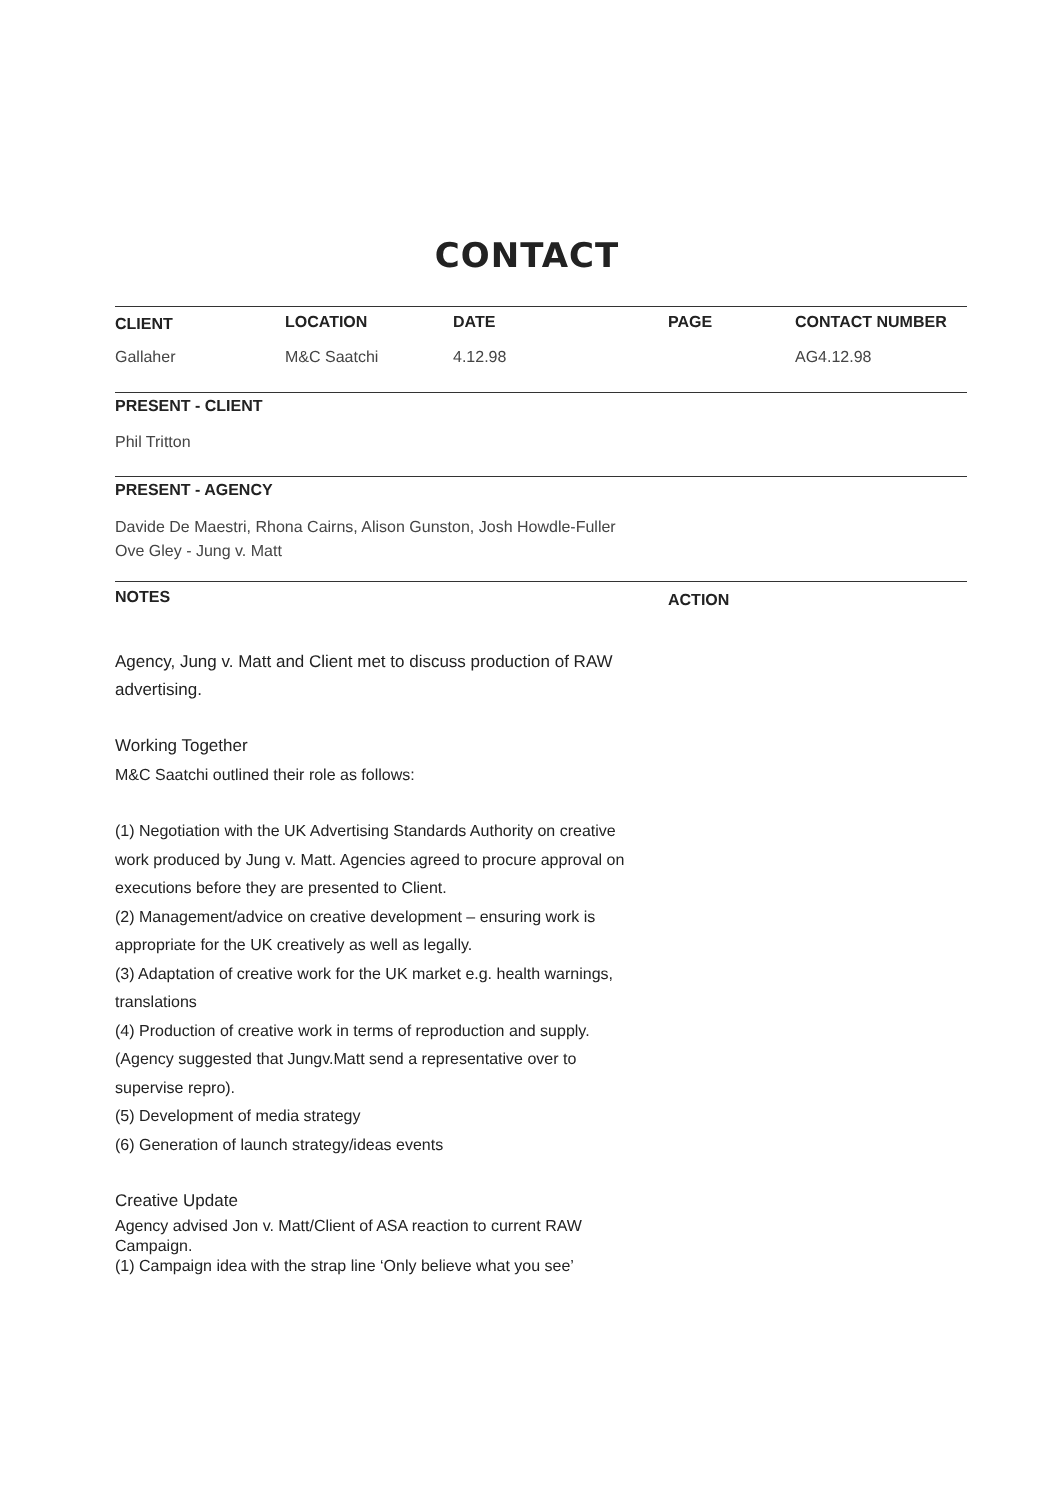CONTACT
| CLIENT | LOCATION | DATE | PAGE | CONTACT NUMBER |
| --- | --- | --- | --- | --- |
| Gallaher | M&C Saatchi | 4.12.98 | | AG4.12.98 |
PRESENT - CLIENT
Phil Tritton
PRESENT - AGENCY
Davide De Maestri, Rhona Cairns, Alison Gunston, Josh Howdle-Fuller
Ove Gley - Jung v. Matt
NOTES
ACTION
Agency, Jung v. Matt and Client met to discuss production of RAW advertising.
Working Together
M&C Saatchi outlined their role as follows:
(1) Negotiation with the UK Advertising Standards Authority on creative work produced by Jung v. Matt. Agencies agreed to procure approval on executions before they are presented to Client.
(2) Management/advice on creative development – ensuring work is appropriate for the UK creatively as well as legally.
(3) Adaptation of creative work for the UK market e.g. health warnings, translations
(4) Production of creative work in terms of reproduction and supply. (Agency suggested that Jungv.Matt send a representative over to supervise repro).
(5) Development of media strategy
(6) Generation of launch strategy/ideas events
Creative Update
Agency advised Jon v. Matt/Client of ASA reaction to current RAW Campaign.
(1) Campaign idea with the strap line ‘Only believe what you see’